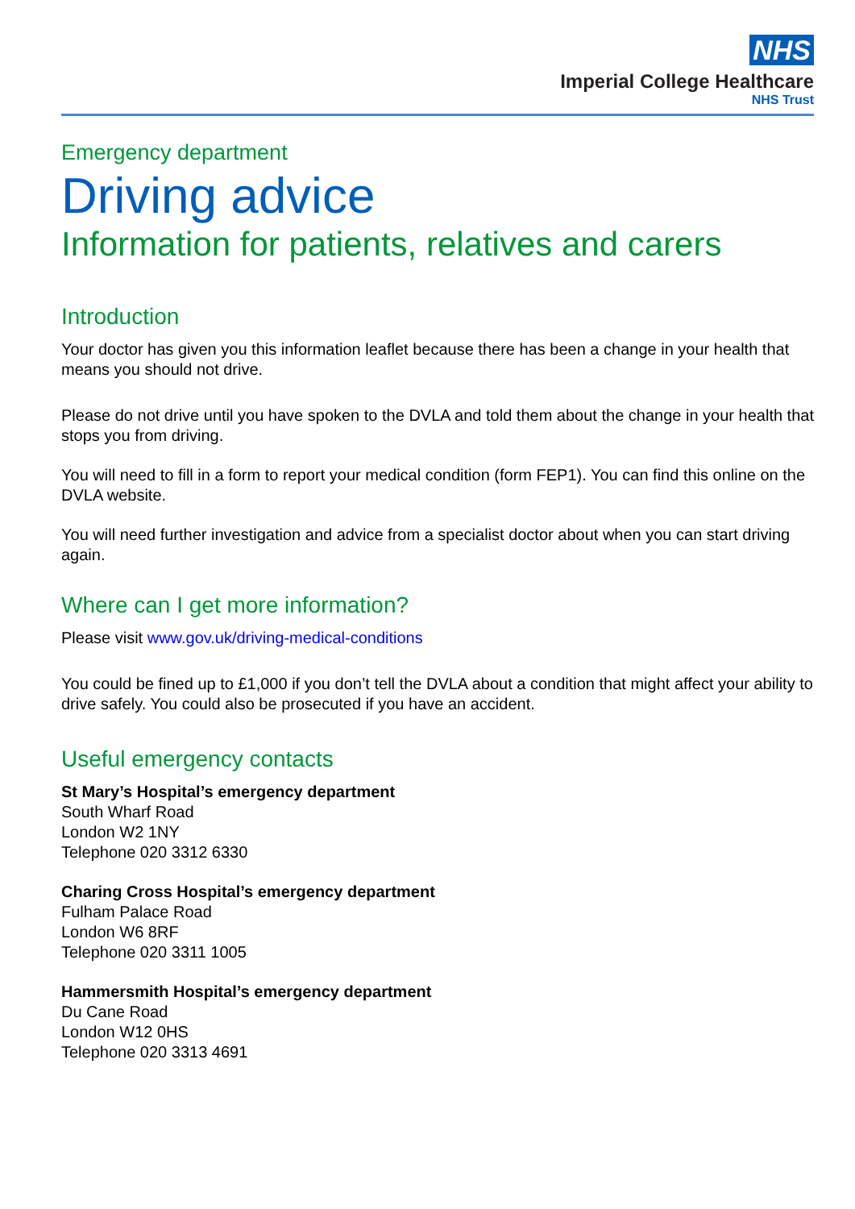NHS
Imperial College Healthcare
NHS Trust
Emergency department
Driving advice
Information for patients, relatives and carers
Introduction
Your doctor has given you this information leaflet because there has been a change in your health that means you should not drive.
Please do not drive until you have spoken to the DVLA and told them about the change in your health that stops you from driving.
You will need to fill in a form to report your medical condition (form FEP1). You can find this online on the DVLA website.
You will need further investigation and advice from a specialist doctor about when you can start driving again.
Where can I get more information?
Please visit www.gov.uk/driving-medical-conditions
You could be fined up to £1,000 if you don’t tell the DVLA about a condition that might affect your ability to drive safely. You could also be prosecuted if you have an accident.
Useful emergency contacts
St Mary’s Hospital’s emergency department
South Wharf Road
London W2 1NY
Telephone 020 3312 6330
Charing Cross Hospital’s emergency department
Fulham Palace Road
London W6 8RF
Telephone 020 3311 1005
Hammersmith Hospital’s emergency department
Du Cane Road
London W12 0HS
Telephone 020 3313 4691